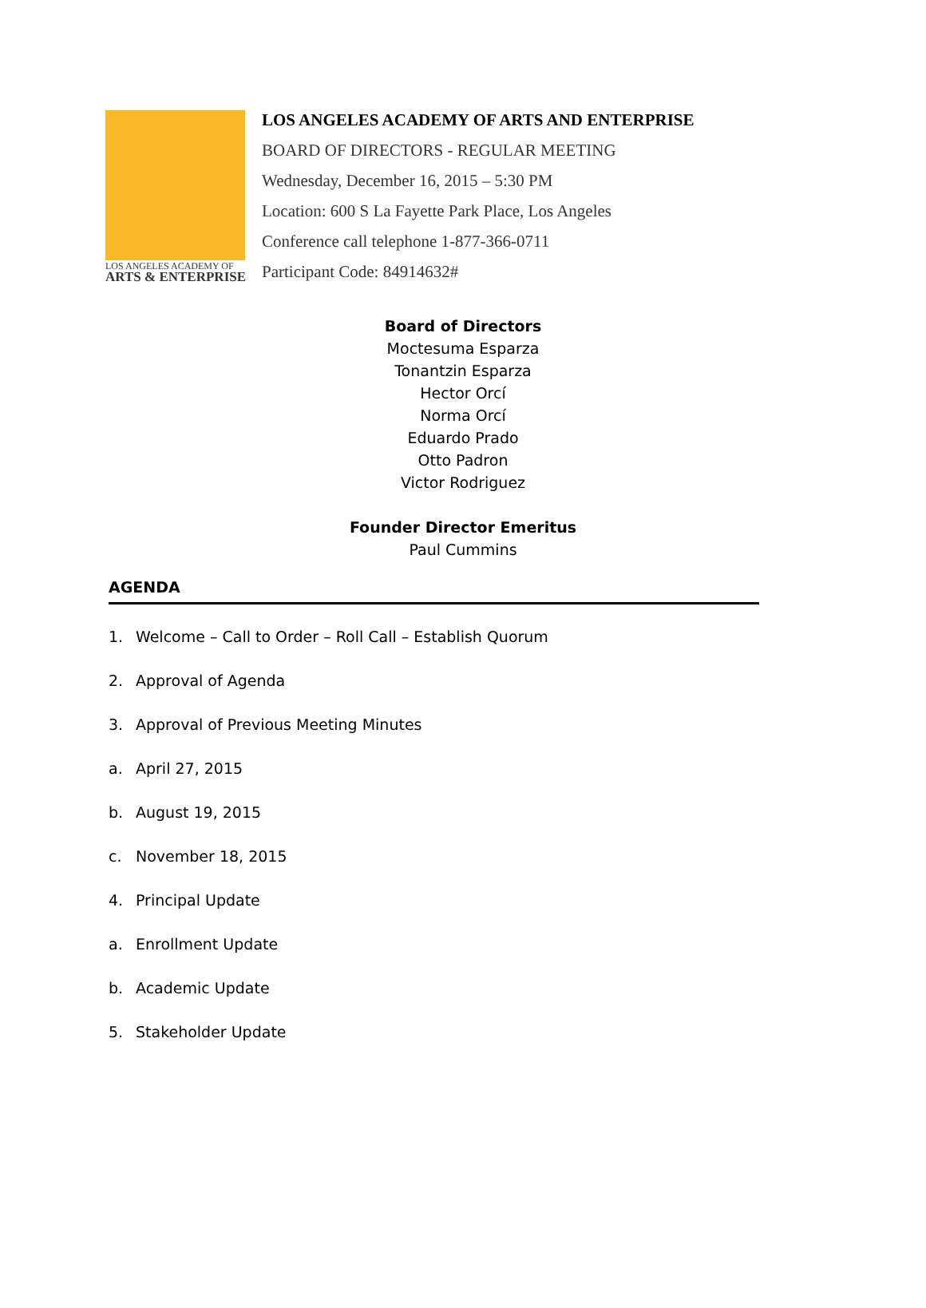LOS ANGELES ACADEMY OF
ARTS & ENTERPRISE
LOS ANGELES ACADEMY OF ARTS AND ENTERPRISE
BOARD OF DIRECTORS - REGULAR MEETING
Wednesday, December 16, 2015 – 5:30 PM
Location: 600 S La Fayette Park Place, Los Angeles
Conference call telephone 1-877-366-0711
Participant Code: 84914632#
Board of Directors
Moctesuma Esparza
Tonantzin Esparza
Hector Orcí
Norma Orcí
Eduardo Prado
Otto Padron
Victor Rodriguez
Founder Director Emeritus
Paul Cummins
AGENDA
1. Welcome – Call to Order – Roll Call – Establish Quorum
2. Approval of Agenda
3. Approval of Previous Meeting Minutes
a. April 27, 2015
b. August 19, 2015
c. November 18, 2015
4. Principal Update
a. Enrollment Update
b. Academic Update
5. Stakeholder Update